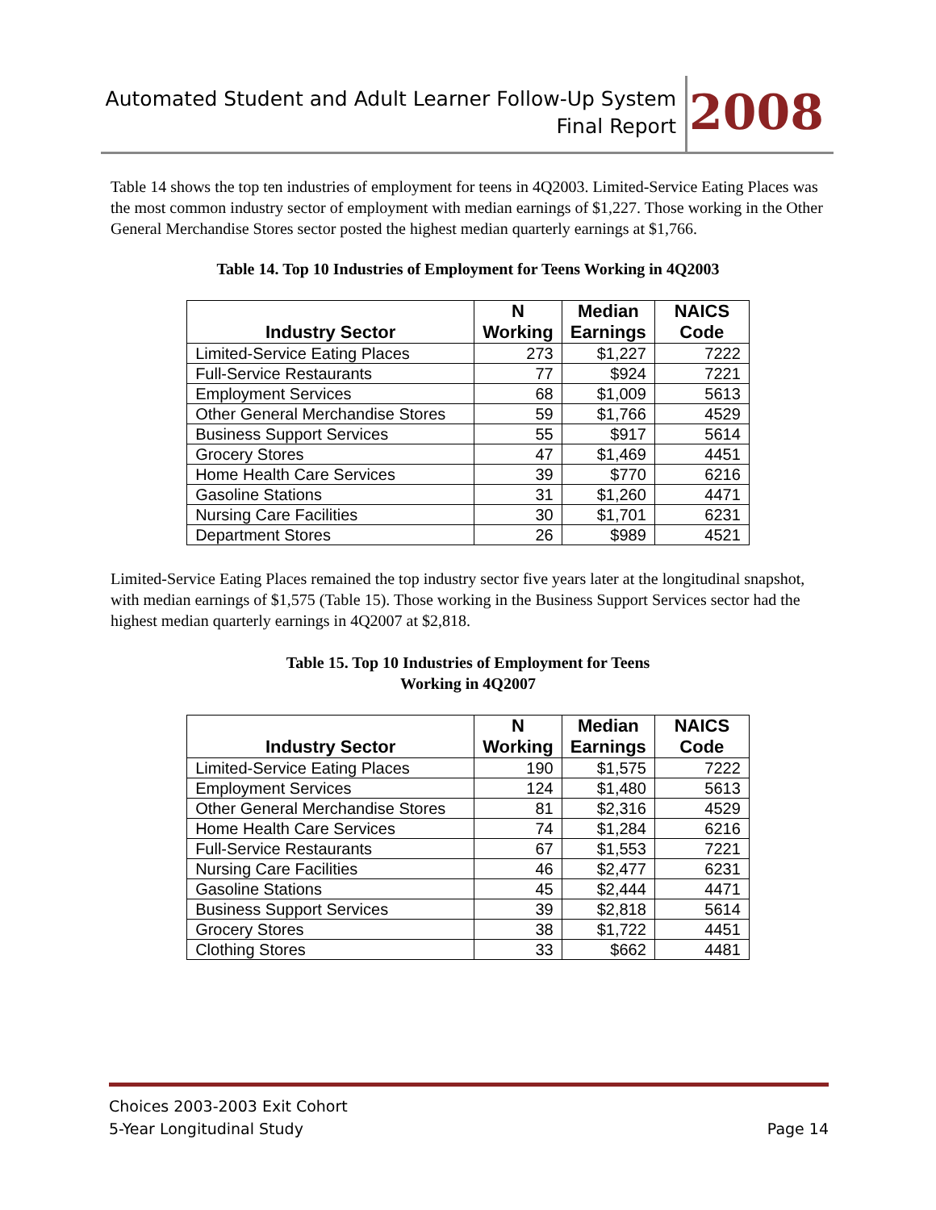Automated Student and Adult Learner Follow-Up System
Final Report
2008
Table 14 shows the top ten industries of employment for teens in 4Q2003. Limited-Service Eating Places was the most common industry sector of employment with median earnings of $1,227. Those working in the Other General Merchandise Stores sector posted the highest median quarterly earnings at $1,766.
Table 14. Top 10 Industries of Employment for Teens Working in 4Q2003
| Industry Sector | N Working | Median Earnings | NAICS Code |
| --- | --- | --- | --- |
| Limited-Service Eating Places | 273 | $1,227 | 7222 |
| Full-Service Restaurants | 77 | $924 | 7221 |
| Employment Services | 68 | $1,009 | 5613 |
| Other General Merchandise Stores | 59 | $1,766 | 4529 |
| Business Support Services | 55 | $917 | 5614 |
| Grocery Stores | 47 | $1,469 | 4451 |
| Home Health Care Services | 39 | $770 | 6216 |
| Gasoline Stations | 31 | $1,260 | 4471 |
| Nursing Care Facilities | 30 | $1,701 | 6231 |
| Department Stores | 26 | $989 | 4521 |
Limited-Service Eating Places remained the top industry sector five years later at the longitudinal snapshot, with median earnings of $1,575 (Table 15). Those working in the Business Support Services sector had the highest median quarterly earnings in 4Q2007 at $2,818.
Table 15. Top 10 Industries of Employment for Teens
Working in 4Q2007
| Industry Sector | N Working | Median Earnings | NAICS Code |
| --- | --- | --- | --- |
| Limited-Service Eating Places | 190 | $1,575 | 7222 |
| Employment Services | 124 | $1,480 | 5613 |
| Other General Merchandise Stores | 81 | $2,316 | 4529 |
| Home Health Care Services | 74 | $1,284 | 6216 |
| Full-Service Restaurants | 67 | $1,553 | 7221 |
| Nursing Care Facilities | 46 | $2,477 | 6231 |
| Gasoline Stations | 45 | $2,444 | 4471 |
| Business Support Services | 39 | $2,818 | 5614 |
| Grocery Stores | 38 | $1,722 | 4451 |
| Clothing Stores | 33 | $662 | 4481 |
Choices 2003-2003 Exit Cohort
5-Year Longitudinal Study Page 14